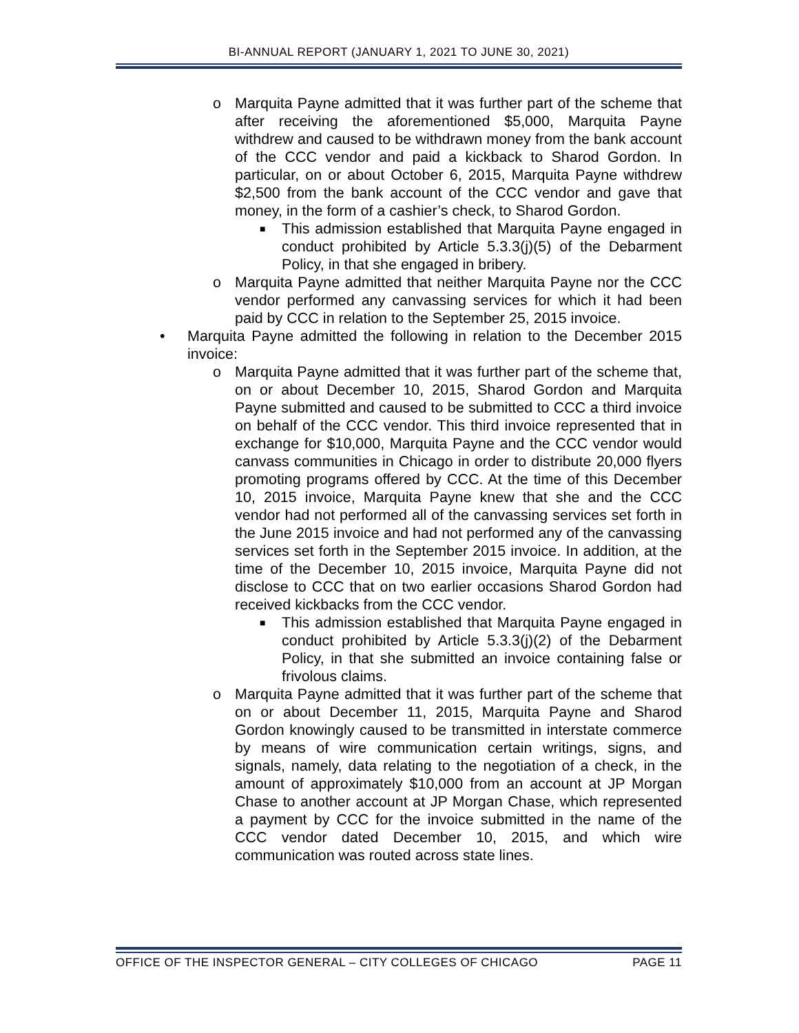BI-ANNUAL REPORT (JANUARY 1, 2021 TO JUNE 30, 2021)
o Marquita Payne admitted that it was further part of the scheme that after receiving the aforementioned $5,000, Marquita Payne withdrew and caused to be withdrawn money from the bank account of the CCC vendor and paid a kickback to Sharod Gordon. In particular, on or about October 6, 2015, Marquita Payne withdrew $2,500 from the bank account of the CCC vendor and gave that money, in the form of a cashier’s check, to Sharod Gordon.
■
This admission established that Marquita Payne engaged in conduct prohibited by Article 5.3.3(j)(5) of the Debarment Policy, in that she engaged in bribery.
o Marquita Payne admitted that neither Marquita Payne nor the CCC vendor performed any canvassing services for which it had been paid by CCC in relation to the September 25, 2015 invoice.
• Marquita Payne admitted the following in relation to the December 2015 invoice:
o Marquita Payne admitted that it was further part of the scheme that, on or about December 10, 2015, Sharod Gordon and Marquita Payne submitted and caused to be submitted to CCC a third invoice on behalf of the CCC vendor. This third invoice represented that in exchange for $10,000, Marquita Payne and the CCC vendor would canvass communities in Chicago in order to distribute 20,000 flyers promoting programs offered by CCC. At the time of this December 10, 2015 invoice, Marquita Payne knew that she and the CCC vendor had not performed all of the canvassing services set forth in the June 2015 invoice and had not performed any of the canvassing services set forth in the September 2015 invoice. In addition, at the time of the December 10, 2015 invoice, Marquita Payne did not disclose to CCC that on two earlier occasions Sharod Gordon had received kickbacks from the CCC vendor.
■
This admission established that Marquita Payne engaged in conduct prohibited by Article 5.3.3(j)(2) of the Debarment Policy, in that she submitted an invoice containing false or frivolous claims.
o Marquita Payne admitted that it was further part of the scheme that on or about December 11, 2015, Marquita Payne and Sharod Gordon knowingly caused to be transmitted in interstate commerce by means of wire communication certain writings, signs, and signals, namely, data relating to the negotiation of a check, in the amount of approximately $10,000 from an account at JP Morgan Chase to another account at JP Morgan Chase, which represented a payment by CCC for the invoice submitted in the name of the CCC vendor dated December 10, 2015, and which wire communication was routed across state lines.
OFFICE OF THE INSPECTOR GENERAL – CITY COLLEGES OF CHICAGO PAGE 11